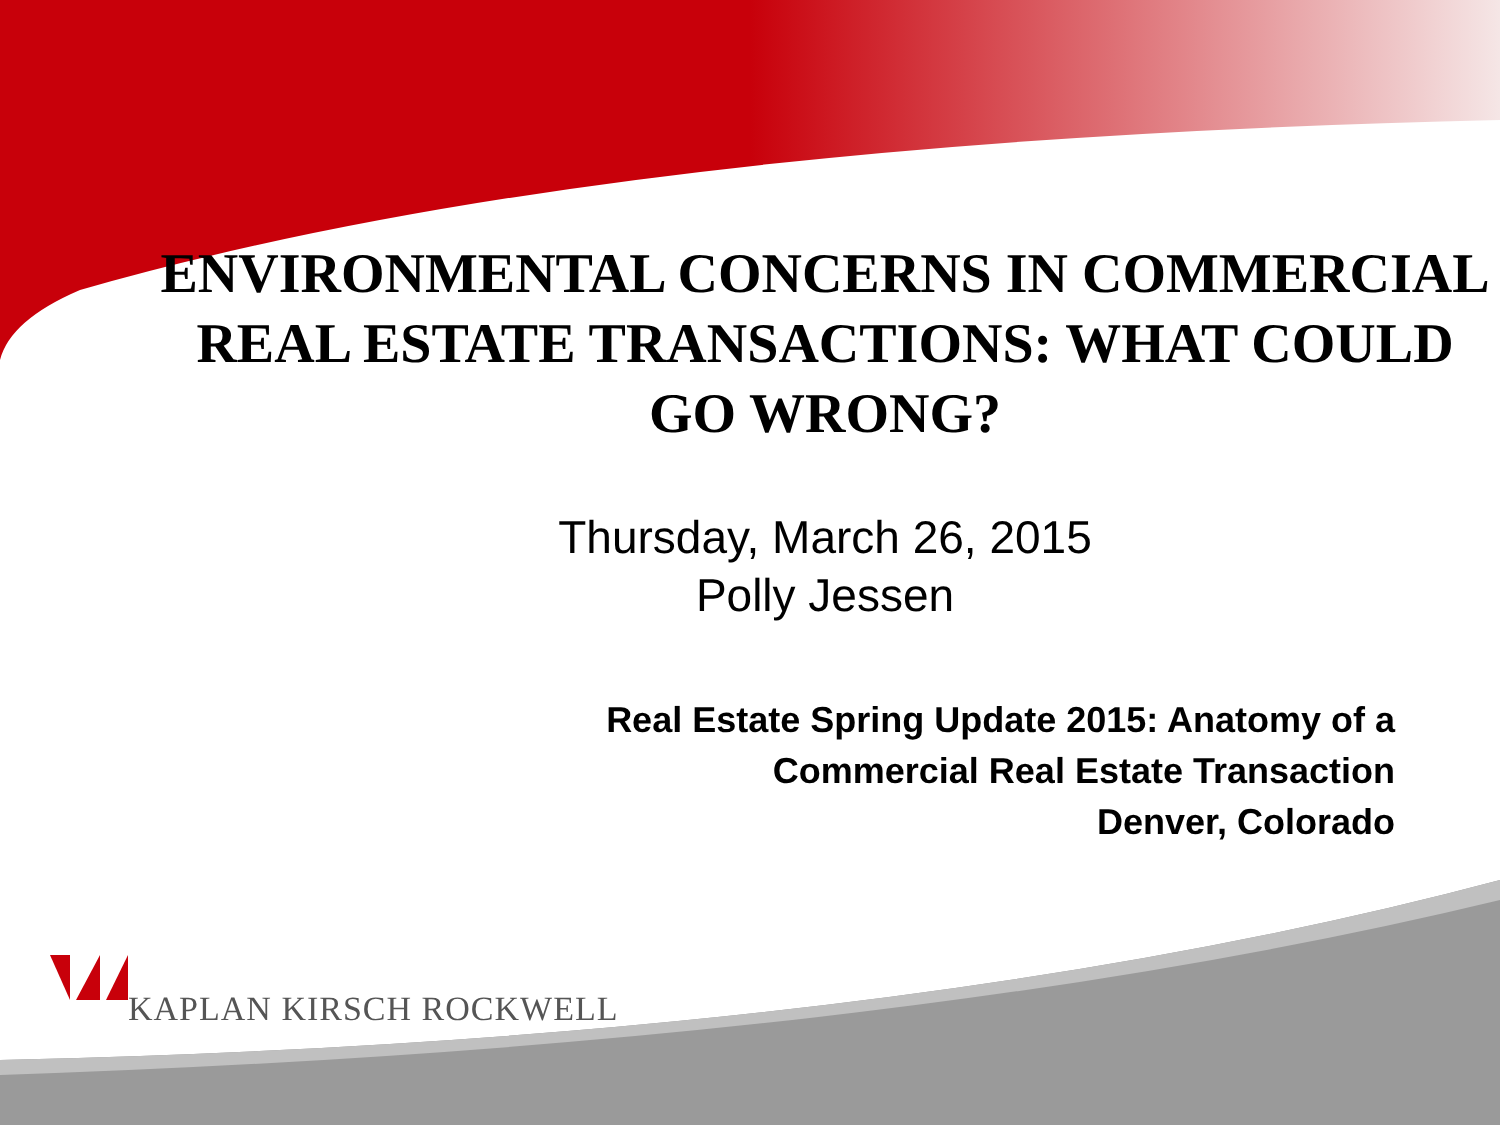ENVIRONMENTAL CONCERNS IN COMMERCIAL REAL ESTATE TRANSACTIONS: WHAT COULD GO WRONG?
Thursday, March 26, 2015
Polly Jessen
Real Estate Spring Update 2015: Anatomy of a
Commercial Real Estate Transaction
Denver, Colorado
KAPLAN KIRSCH ROCKWELL